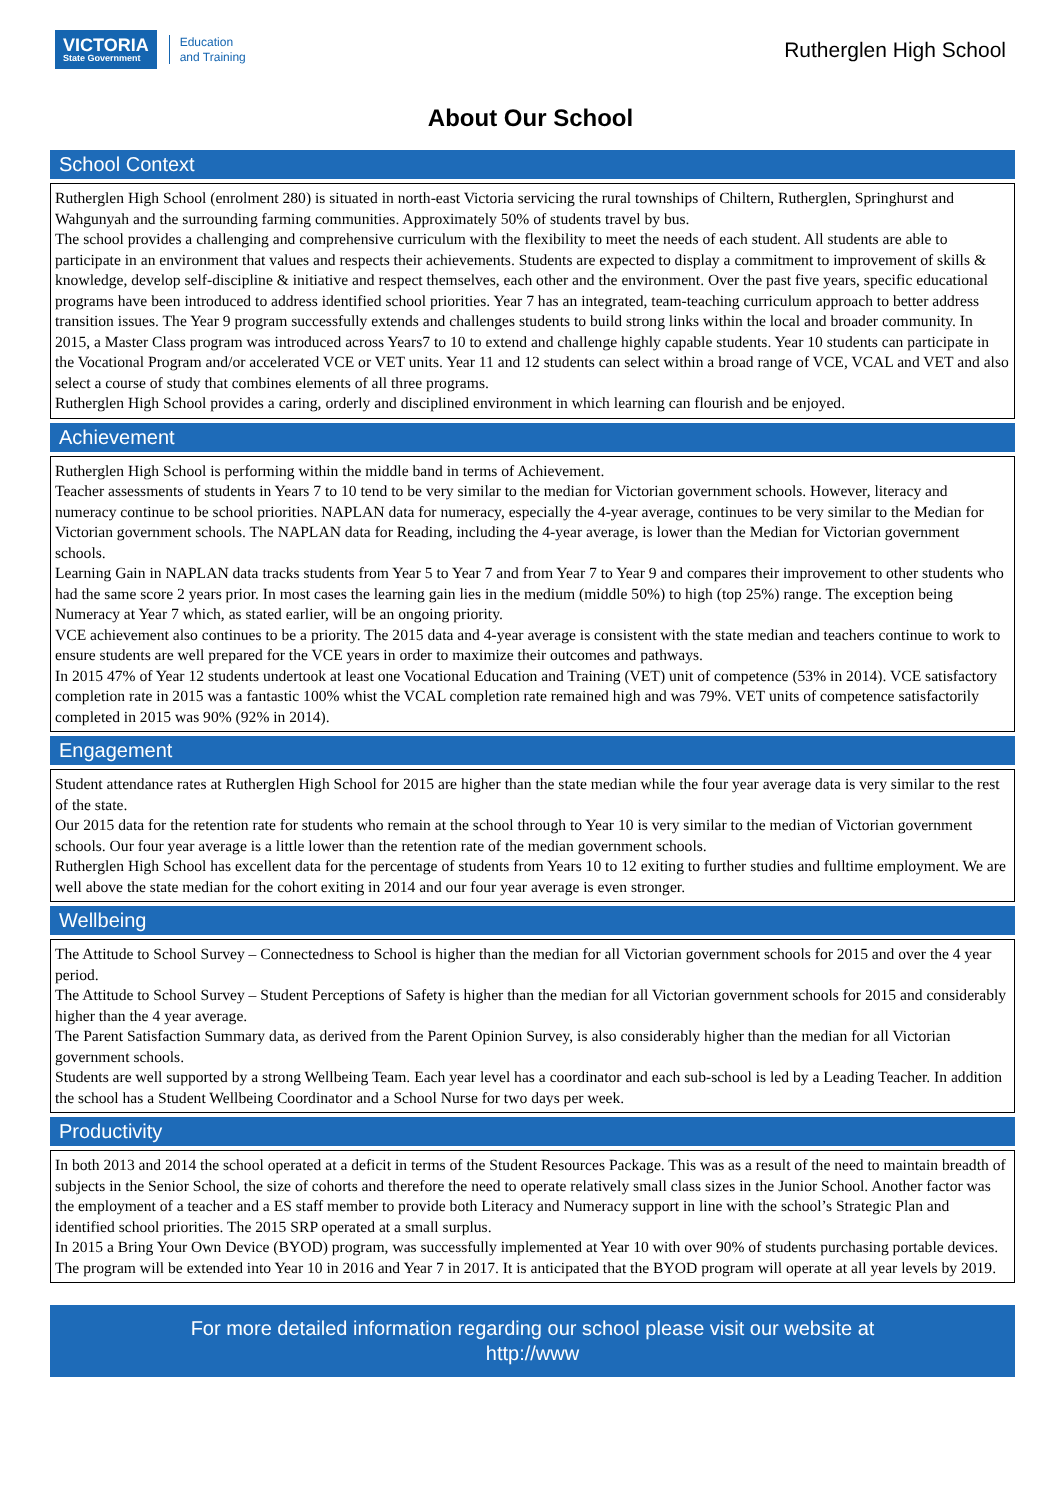VICTORIA
State Government
Education
and Training
Rutherglen High School
About Our School
School Context
Rutherglen High School (enrolment 280) is situated in north-east Victoria servicing the rural townships of Chiltern, Rutherglen, Springhurst and Wahgunyah and the surrounding farming communities. Approximately 50% of students travel by bus.
The school provides a challenging and comprehensive curriculum with the flexibility to meet the needs of each student. All students are able to participate in an environment that values and respects their achievements. Students are expected to display a commitment to improvement of skills & knowledge, develop self-discipline & initiative and respect themselves, each other and the environment. Over the past five years, specific educational programs have been introduced to address identified school priorities. Year 7 has an integrated, team-teaching curriculum approach to better address transition issues. The Year 9 program successfully extends and challenges students to build strong links within the local and broader community. In 2015, a Master Class program was introduced across Years7 to 10 to extend and challenge highly capable students. Year 10 students can participate in the Vocational Program and/or accelerated VCE or VET units. Year 11 and 12 students can select within a broad range of VCE, VCAL and VET and also select a course of study that combines elements of all three programs.
Rutherglen High School provides a caring, orderly and disciplined environment in which learning can flourish and be enjoyed.
Achievement
Rutherglen High School is performing within the middle band in terms of Achievement.
Teacher assessments of students in Years 7 to 10 tend to be very similar to the median for Victorian government schools. However, literacy and numeracy continue to be school priorities. NAPLAN data for numeracy, especially the 4-year average, continues to be very similar to the Median for Victorian government schools. The NAPLAN data for Reading, including the 4-year average, is lower than the Median for Victorian government schools.
Learning Gain in NAPLAN data tracks students from Year 5 to Year 7 and from Year 7 to Year 9 and compares their improvement to other students who had the same score 2 years prior. In most cases the learning gain lies in the medium (middle 50%) to high (top 25%) range. The exception being Numeracy at Year 7 which, as stated earlier, will be an ongoing priority.
VCE achievement also continues to be a priority. The 2015 data and 4-year average is consistent with the state median and teachers continue to work to ensure students are well prepared for the VCE years in order to maximize their outcomes and pathways.
In 2015 47% of Year 12 students undertook at least one Vocational Education and Training (VET) unit of competence (53% in 2014). VCE satisfactory completion rate in 2015 was a fantastic 100% whist the VCAL completion rate remained high and was 79%. VET units of competence satisfactorily completed in 2015 was 90% (92% in 2014).
Engagement
Student attendance rates at Rutherglen High School for 2015 are higher than the state median while the four year average data is very similar to the rest of the state.
Our 2015 data for the retention rate for students who remain at the school through to Year 10 is very similar to the median of Victorian government schools. Our four year average is a little lower than the retention rate of the median government schools.
Rutherglen High School has excellent data for the percentage of students from Years 10 to 12 exiting to further studies and fulltime employment. We are well above the state median for the cohort exiting in 2014 and our four year average is even stronger.
Wellbeing
The Attitude to School Survey – Connectedness to School is higher than the median for all Victorian government schools for 2015 and over the 4 year period.
The Attitude to School Survey – Student Perceptions of Safety is higher than the median for all Victorian government schools for 2015 and considerably higher than the 4 year average.
The Parent Satisfaction Summary data, as derived from the Parent Opinion Survey, is also considerably higher than the median for all Victorian government schools.
Students are well supported by a strong Wellbeing Team. Each year level has a coordinator and each sub-school is led by a Leading Teacher. In addition the school has a Student Wellbeing Coordinator and a School Nurse for two days per week.
Productivity
In both 2013 and 2014 the school operated at a deficit in terms of the Student Resources Package. This was as a result of the need to maintain breadth of subjects in the Senior School, the size of cohorts and therefore the need to operate relatively small class sizes in the Junior School. Another factor was the employment of a teacher and a ES staff member to provide both Literacy and Numeracy support in line with the school’s Strategic Plan and identified school priorities. The 2015 SRP operated at a small surplus.
In 2015 a Bring Your Own Device (BYOD) program, was successfully implemented at Year 10 with over 90% of students purchasing portable devices. The program will be extended into Year 10 in 2016 and Year 7 in 2017. It is anticipated that the BYOD program will operate at all year levels by 2019.
For more detailed information regarding our school please visit our website at
http://www